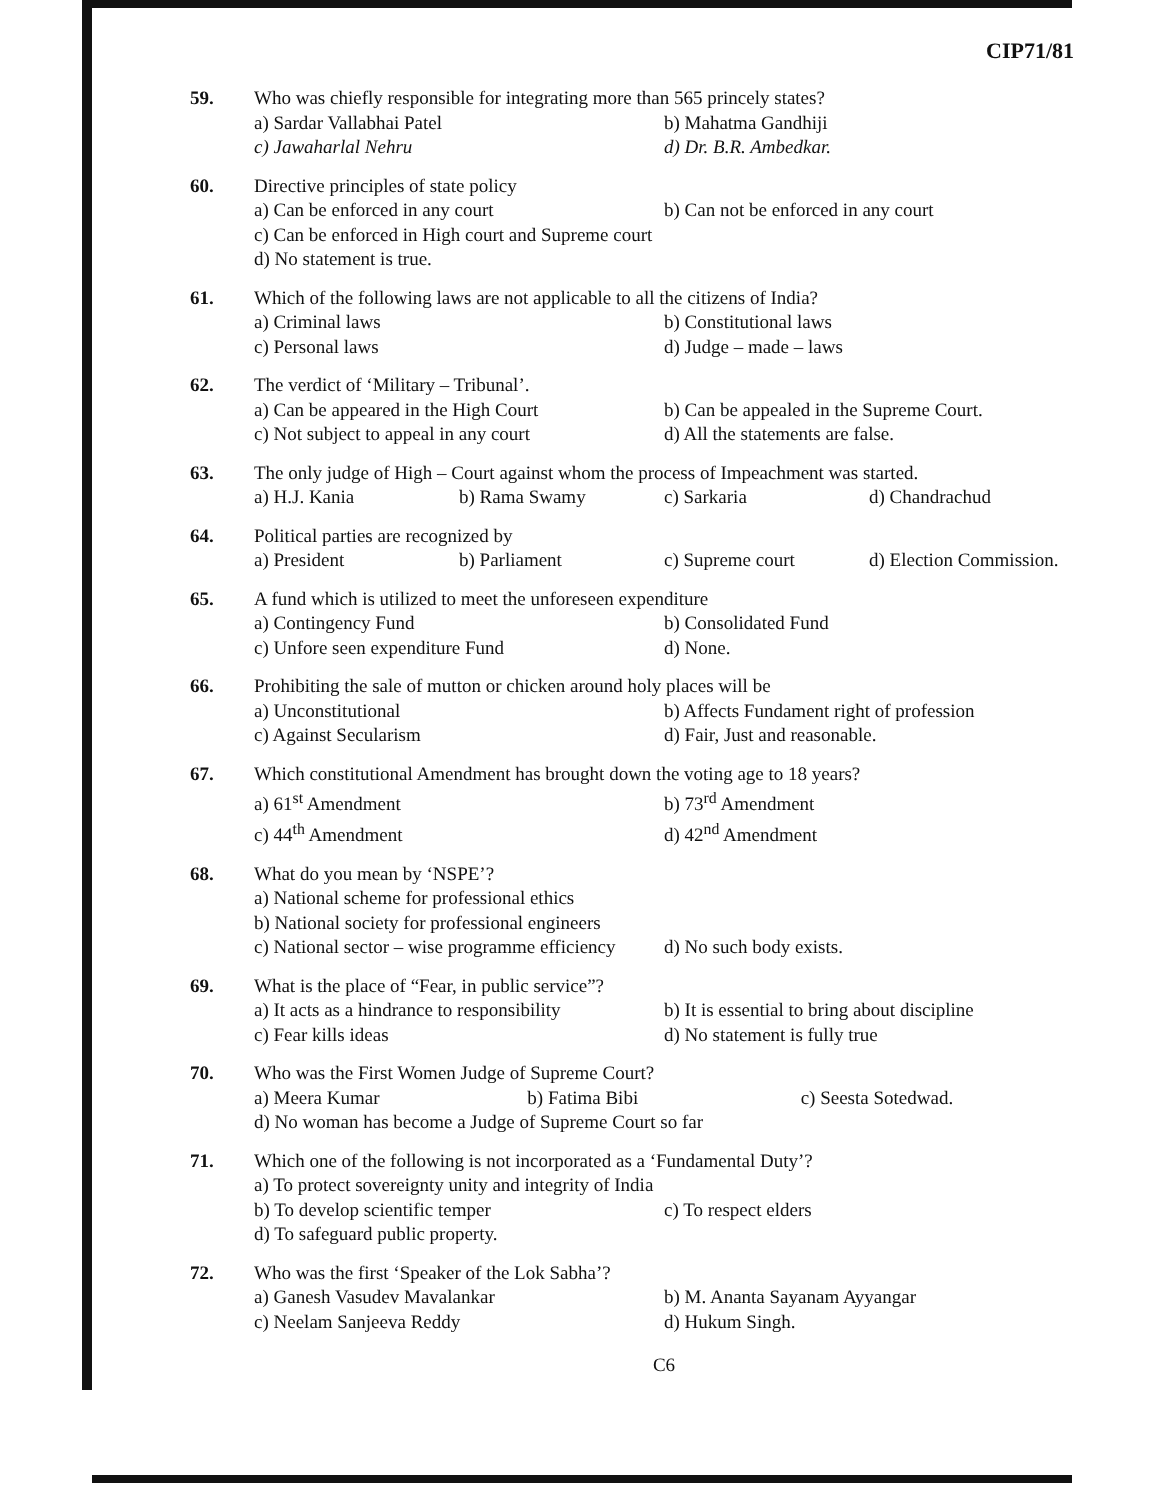CIP71/81
59. Who was chiefly responsible for integrating more than 565 princely states?
a) Sardar Vallabhai Patel b) Mahatma Gandhiji
c) Jawaharlal Nehru d) Dr. B.R. Ambedkar.
60. Directive principles of state policy
a) Can be enforced in any court b) Can not be enforced in any court
c) Can be enforced in High court and Supreme court
d) No statement is true.
61. Which of the following laws are not applicable to all the citizens of India?
a) Criminal laws b) Constitutional laws
c) Personal laws d) Judge – made – laws
62. The verdict of ‘Military – Tribunal’.
a) Can be appeared in the High Court b) Can be appealed in the Supreme Court.
c) Not subject to appeal in any court d) All the statements are false.
63. The only judge of High – Court against whom the process of Impeachment was started.
a) H.J. Kania b) Rama Swamy c) Sarkaria d) Chandrachud
64. Political parties are recognized by
a) President b) Parliament c) Supreme court d) Election Commission.
65. A fund which is utilized to meet the unforeseen expenditure
a) Contingency Fund b) Consolidated Fund
c) Unfore seen expenditure Fund d) None.
66. Prohibiting the sale of mutton or chicken around holy places will be
a) Unconstitutional b) Affects Fundament right of profession
c) Against Secularism d) Fair, Just and reasonable.
67. Which constitutional Amendment has brought down the voting age to 18 years?
a) 61<sup>st</sup> Amendment b) 73<sup>rd</sup> Amendment
c) 44<sup>th</sup> Amendment d) 42<sup>nd</sup> Amendment
68. What do you mean by ‘NSPE’?
a) National scheme for professional ethics
b) National society for professional engineers
c) National sector – wise programme efficiency d) No such body exists.
69. What is the place of “Fear, in public service”?
a) It acts as a hindrance to responsibility b) It is essential to bring about discipline
c) Fear kills ideas d) No statement is fully true
70. Who was the First Women Judge of Supreme Court?
a) Meera Kumar b) Fatima Bibi c) Seesta Sotedwad.
d) No woman has become a Judge of Supreme Court so far
71. Which one of the following is not incorporated as a ‘Fundamental Duty’?
a) To protect sovereignty unity and integrity of India
b) To develop scientific temper c) To respect elders
d) To safeguard public property.
72. Who was the first ‘Speaker of the Lok Sabha’?
a) Ganesh Vasudev Mavalankar b) M. Ananta Sayanam Ayyangar
c) Neelam Sanjeeva Reddy d) Hukum Singh.
C6